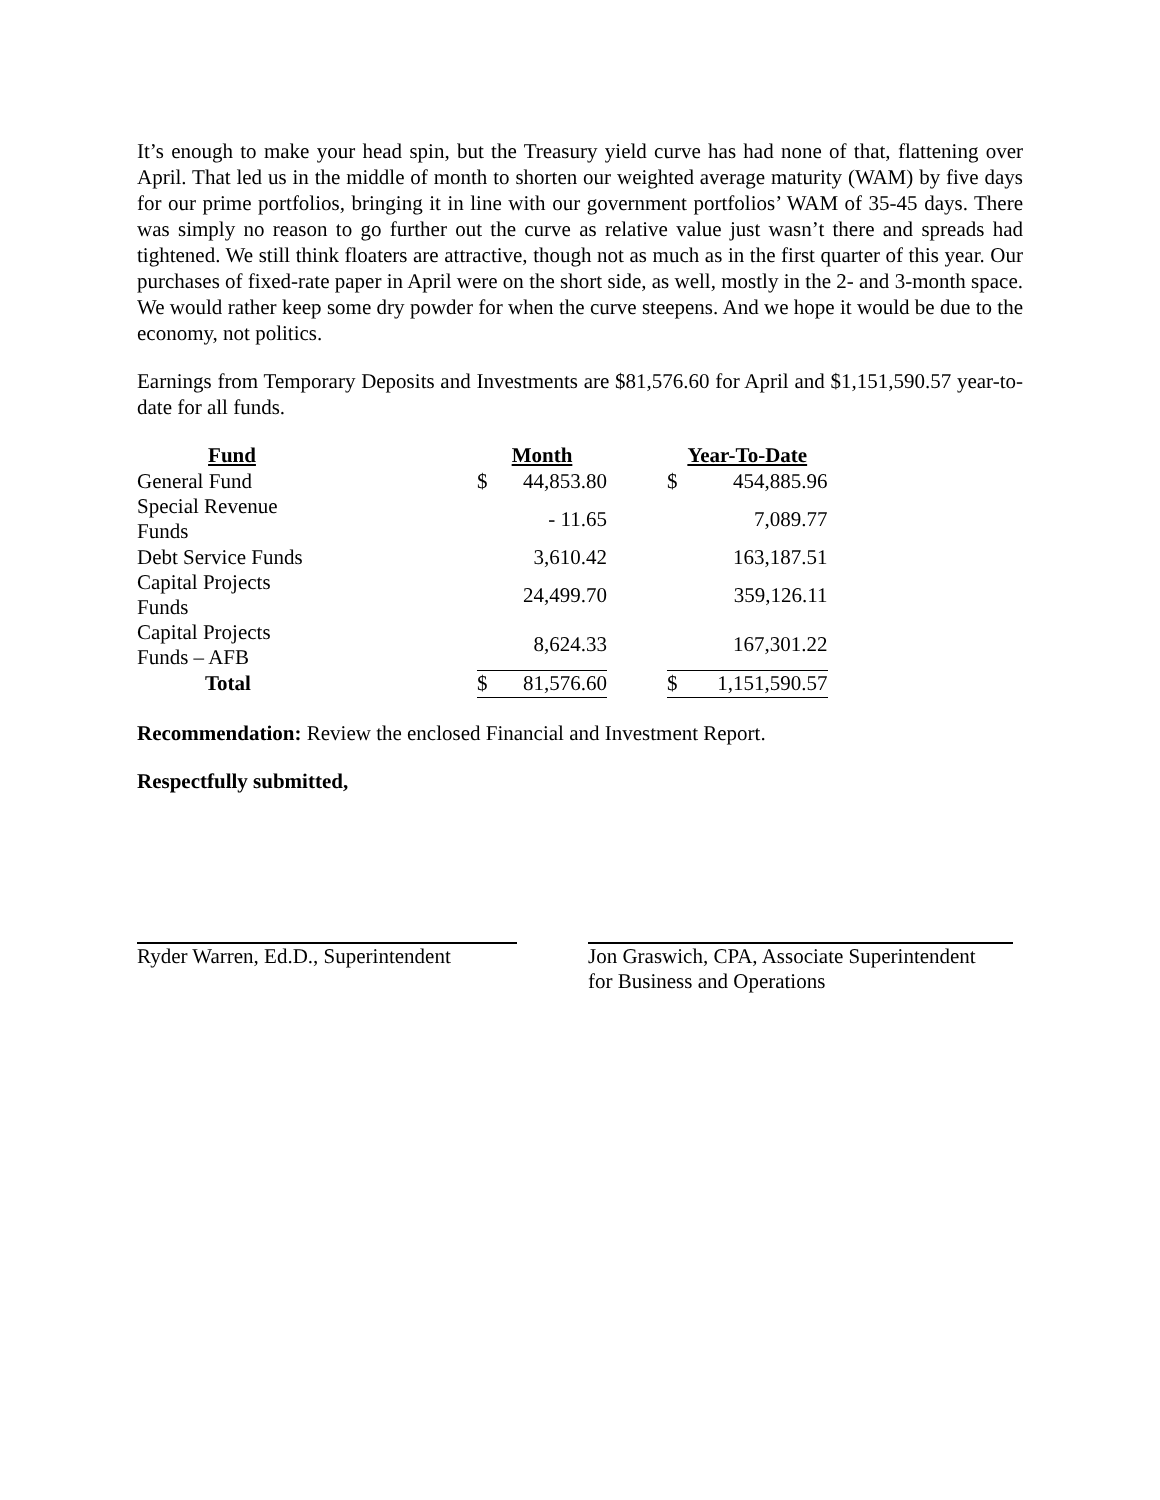It’s enough to make your head spin, but the Treasury yield curve has had none of that, flattening over April. That led us in the middle of month to shorten our weighted average maturity (WAM) by five days for our prime portfolios, bringing it in line with our government portfolios’ WAM of 35-45 days. There was simply no reason to go further out the curve as relative value just wasn’t there and spreads had tightened. We still think floaters are attractive, though not as much as in the first quarter of this year. Our purchases of fixed-rate paper in April were on the short side, as well, mostly in the 2- and 3-month space. We would rather keep some dry powder for when the curve steepens. And we hope it would be due to the economy, not politics.
Earnings from Temporary Deposits and Investments are $81,576.60 for April and $1,151,590.57 year-to-date for all funds.
| Fund | | Month | | | Year-To-Date | |
| --- | --- | --- | --- | --- | --- | --- |
| General Fund | | $ | 44,853.80 | | $ | 454,885.96 |
| Special Revenue Funds | | | - 11.65 | | | 7,089.77 |
| Debt Service Funds | | | 3,610.42 | | | 163,187.51 |
| Capital Projects Funds | | | 24,499.70 | | | 359,126.11 |
| Capital Projects Funds – AFB | | | 8,624.33 | | | 167,301.22 |
| Total | | $ | 81,576.60 | | $ | 1,151,590.57 |
Recommendation: Review the enclosed Financial and Investment Report.
Respectfully submitted,
Ryder Warren, Ed.D., Superintendent
Jon Graswich, CPA, Associate Superintendent
for Business and Operations